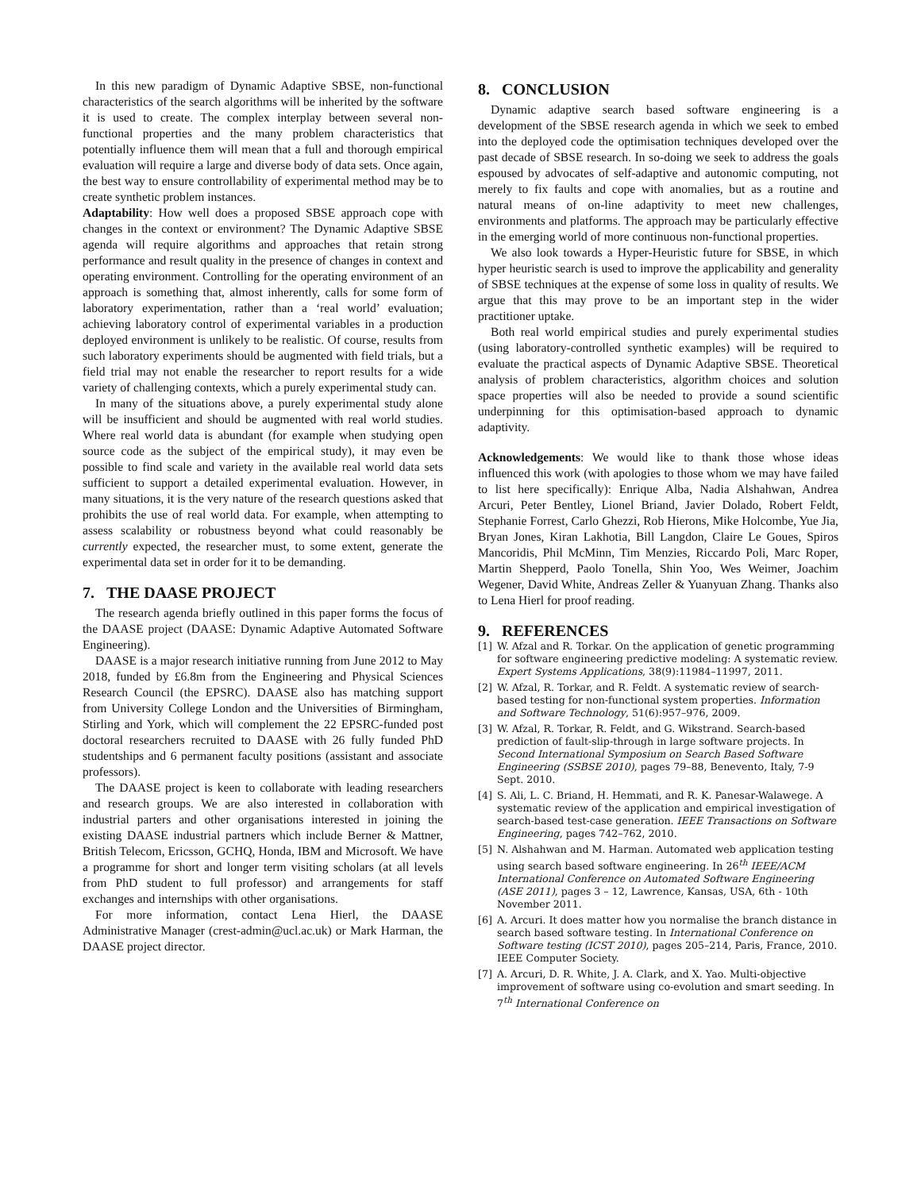In this new paradigm of Dynamic Adaptive SBSE, non-functional characteristics of the search algorithms will be inherited by the software it is used to create. The complex interplay between several non-functional properties and the many problem characteristics that potentially influence them will mean that a full and thorough empirical evaluation will require a large and diverse body of data sets. Once again, the best way to ensure controllability of experimental method may be to create synthetic problem instances.
Adaptability: How well does a proposed SBSE approach cope with changes in the context or environment? The Dynamic Adaptive SBSE agenda will require algorithms and approaches that retain strong performance and result quality in the presence of changes in context and operating environment. Controlling for the operating environment of an approach is something that, almost inherently, calls for some form of laboratory experimentation, rather than a ‘real world’ evaluation; achieving laboratory control of experimental variables in a production deployed environment is unlikely to be realistic. Of course, results from such laboratory experiments should be augmented with field trials, but a field trial may not enable the researcher to report results for a wide variety of challenging contexts, which a purely experimental study can.
In many of the situations above, a purely experimental study alone will be insufficient and should be augmented with real world studies. Where real world data is abundant (for example when studying open source code as the subject of the empirical study), it may even be possible to find scale and variety in the available real world data sets sufficient to support a detailed experimental evaluation. However, in many situations, it is the very nature of the research questions asked that prohibits the use of real world data. For example, when attempting to assess scalability or robustness beyond what could reasonably be currently expected, the researcher must, to some extent, generate the experimental data set in order for it to be demanding.
7. THE DAASE PROJECT
The research agenda briefly outlined in this paper forms the focus of the DAASE project (DAASE: Dynamic Adaptive Automated Software Engineering).
DAASE is a major research initiative running from June 2012 to May 2018, funded by £6.8m from the Engineering and Physical Sciences Research Council (the EPSRC). DAASE also has matching support from University College London and the Universities of Birmingham, Stirling and York, which will complement the 22 EPSRC-funded post doctoral researchers recruited to DAASE with 26 fully funded PhD studentships and 6 permanent faculty positions (assistant and associate professors).
The DAASE project is keen to collaborate with leading researchers and research groups. We are also interested in collaboration with industrial parters and other organisations interested in joining the existing DAASE industrial partners which include Berner & Mattner, British Telecom, Ericsson, GCHQ, Honda, IBM and Microsoft. We have a programme for short and longer term visiting scholars (at all levels from PhD student to full professor) and arrangements for staff exchanges and internships with other organisations.
For more information, contact Lena Hierl, the DAASE Administrative Manager (crest-admin@ucl.ac.uk) or Mark Harman, the DAASE project director.
8. CONCLUSION
Dynamic adaptive search based software engineering is a development of the SBSE research agenda in which we seek to embed into the deployed code the optimisation techniques developed over the past decade of SBSE research. In so-doing we seek to address the goals espoused by advocates of self-adaptive and autonomic computing, not merely to fix faults and cope with anomalies, but as a routine and natural means of on-line adaptivity to meet new challenges, environments and platforms. The approach may be particularly effective in the emerging world of more continuous non-functional properties.
We also look towards a Hyper-Heuristic future for SBSE, in which hyper heuristic search is used to improve the applicability and generality of SBSE techniques at the expense of some loss in quality of results. We argue that this may prove to be an important step in the wider practitioner uptake.
Both real world empirical studies and purely experimental studies (using laboratory-controlled synthetic examples) will be required to evaluate the practical aspects of Dynamic Adaptive SBSE. Theoretical analysis of problem characteristics, algorithm choices and solution space properties will also be needed to provide a sound scientific underpinning for this optimisation-based approach to dynamic adaptivity.
Acknowledgements: We would like to thank those whose ideas influenced this work (with apologies to those whom we may have failed to list here specifically): Enrique Alba, Nadia Alshahwan, Andrea Arcuri, Peter Bentley, Lionel Briand, Javier Dolado, Robert Feldt, Stephanie Forrest, Carlo Ghezzi, Rob Hierons, Mike Holcombe, Yue Jia, Bryan Jones, Kiran Lakhotia, Bill Langdon, Claire Le Goues, Spiros Mancoridis, Phil McMinn, Tim Menzies, Riccardo Poli, Marc Roper, Martin Shepperd, Paolo Tonella, Shin Yoo, Wes Weimer, Joachim Wegener, David White, Andreas Zeller & Yuanyuan Zhang. Thanks also to Lena Hierl for proof reading.
9. REFERENCES
[1] W. Afzal and R. Torkar. On the application of genetic programming for software engineering predictive modeling: A systematic review. Expert Systems Applications, 38(9):11984–11997, 2011.
[2] W. Afzal, R. Torkar, and R. Feldt. A systematic review of search-based testing for non-functional system properties. Information and Software Technology, 51(6):957–976, 2009.
[3] W. Afzal, R. Torkar, R. Feldt, and G. Wikstrand. Search-based prediction of fault-slip-through in large software projects. In Second International Symposium on Search Based Software Engineering (SSBSE 2010), pages 79–88, Benevento, Italy, 7-9 Sept. 2010.
[4] S. Ali, L. C. Briand, H. Hemmati, and R. K. Panesar-Walawege. A systematic review of the application and empirical investigation of search-based test-case generation. IEEE Transactions on Software Engineering, pages 742–762, 2010.
[5] N. Alshahwan and M. Harman. Automated web application testing using search based software engineering. In 26<sup>th</sup> IEEE/ACM International Conference on Automated Software Engineering (ASE 2011), pages 3 – 12, Lawrence, Kansas, USA, 6th - 10th November 2011.
[6] A. Arcuri. It does matter how you normalise the branch distance in search based software testing. In International Conference on Software testing (ICST 2010), pages 205–214, Paris, France, 2010. IEEE Computer Society.
[7] A. Arcuri, D. R. White, J. A. Clark, and X. Yao. Multi-objective improvement of software using co-evolution and smart seeding. In 7<sup>th</sup> International Conference on